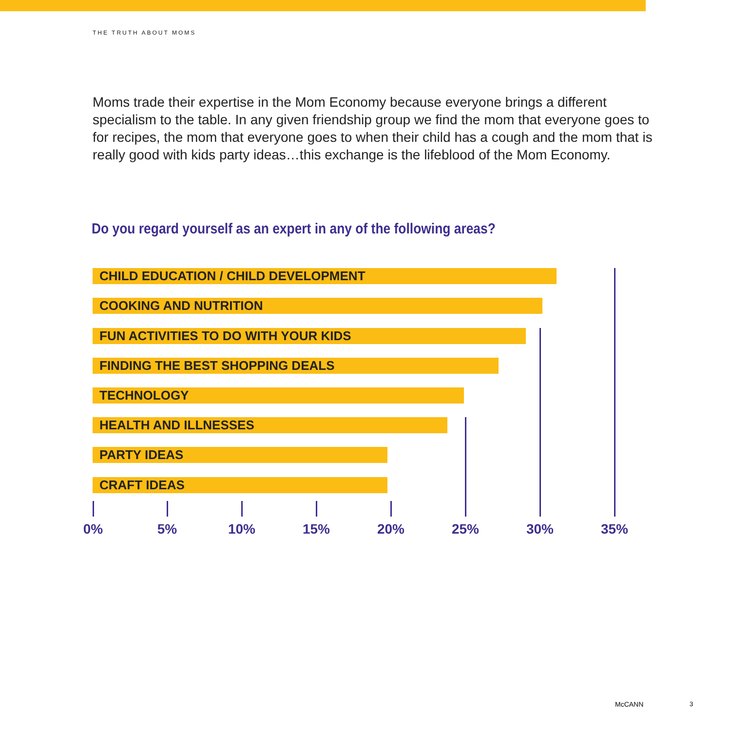THE TRUTH ABOUT MOMS
Moms trade their expertise in the Mom Economy because everyone brings a different specialism to the table. In any given friendship group we find the mom that everyone goes to for recipes, the mom that everyone goes to when their child has a cough and the mom that is really good with kids party ideas…this exchange is the lifeblood of the Mom Economy.
Do you regard yourself as an expert in any of the following areas?
CHILD EDUCATION / CHILD DEVELOPMENT
COOKING AND NUTRITION
FUN ACTIVITIES TO DO WITH YOUR KIDS
FINDING THE BEST SHOPPING DEALS
TECHNOLOGY
HEALTH AND ILLNESSES
PARTY IDEAS
CRAFT IDEAS
0% 5% 10% 15% 20% 25% 30% 35%
McCANN 3